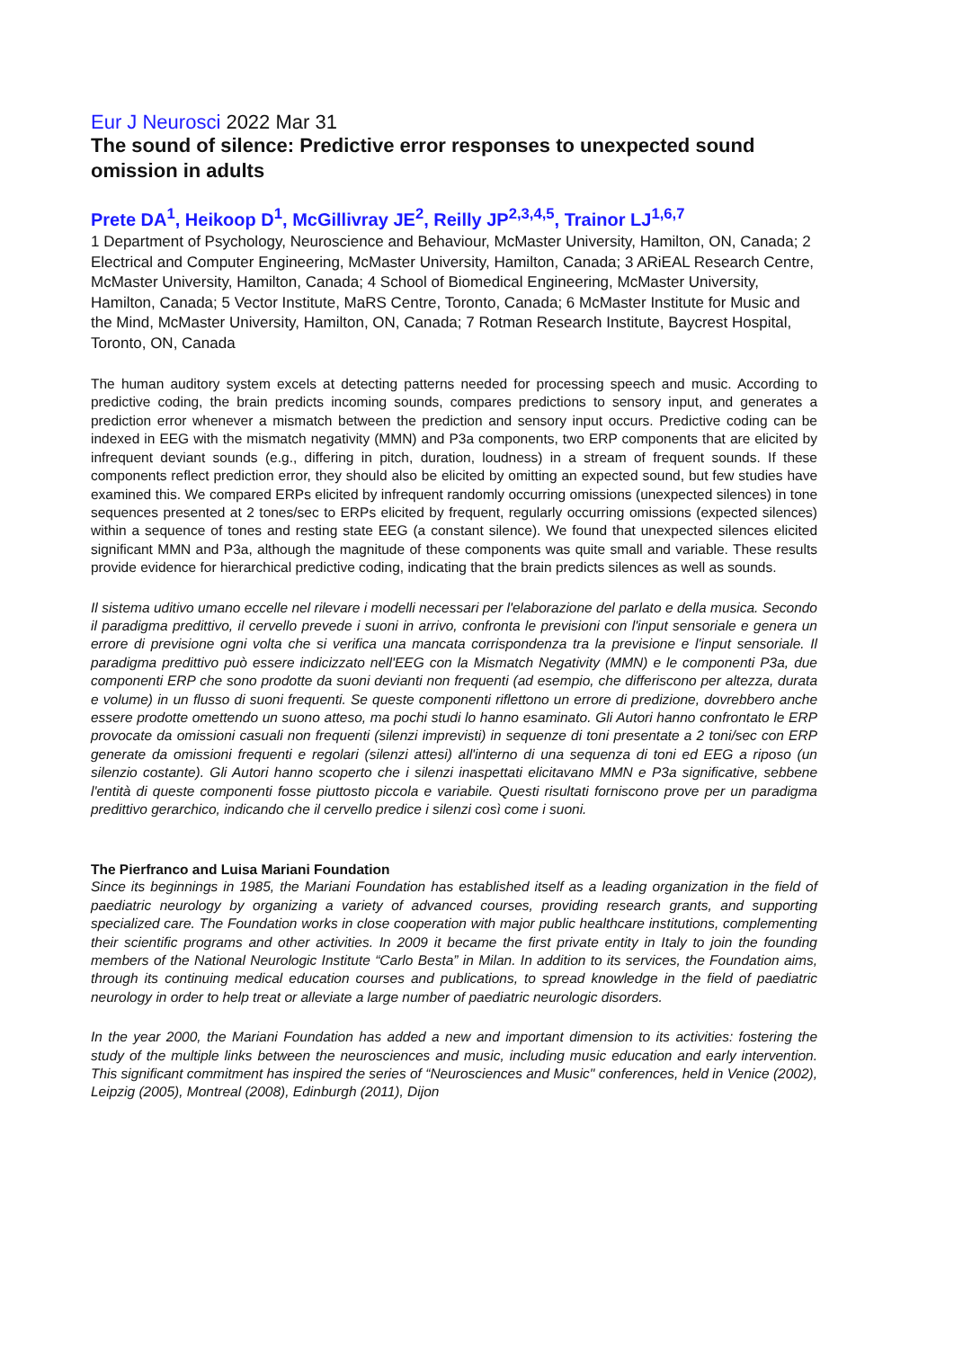Eur J Neurosci 2022 Mar 31
The sound of silence: Predictive error responses to unexpected sound omission in adults
Prete DA<sup>1</sup>, Heikoop D<sup>1</sup>, McGillivray JE<sup>2</sup>, Reilly JP<sup>2,3,4,5</sup>, Trainor LJ<sup>1,6,7</sup>
1 Department of Psychology, Neuroscience and Behaviour, McMaster University, Hamilton, ON, Canada; 2 Electrical and Computer Engineering, McMaster University, Hamilton, Canada; 3 ARiEAL Research Centre, McMaster University, Hamilton, Canada; 4 School of Biomedical Engineering, McMaster University, Hamilton, Canada; 5 Vector Institute, MaRS Centre, Toronto, Canada; 6 McMaster Institute for Music and the Mind, McMaster University, Hamilton, ON, Canada; 7 Rotman Research Institute, Baycrest Hospital, Toronto, ON, Canada
The human auditory system excels at detecting patterns needed for processing speech and music. According to predictive coding, the brain predicts incoming sounds, compares predictions to sensory input, and generates a prediction error whenever a mismatch between the prediction and sensory input occurs. Predictive coding can be indexed in EEG with the mismatch negativity (MMN) and P3a components, two ERP components that are elicited by infrequent deviant sounds (e.g., differing in pitch, duration, loudness) in a stream of frequent sounds. If these components reflect prediction error, they should also be elicited by omitting an expected sound, but few studies have examined this. We compared ERPs elicited by infrequent randomly occurring omissions (unexpected silences) in tone sequences presented at 2 tones/sec to ERPs elicited by frequent, regularly occurring omissions (expected silences) within a sequence of tones and resting state EEG (a constant silence). We found that unexpected silences elicited significant MMN and P3a, although the magnitude of these components was quite small and variable. These results provide evidence for hierarchical predictive coding, indicating that the brain predicts silences as well as sounds.
Il sistema uditivo umano eccelle nel rilevare i modelli necessari per l'elaborazione del parlato e della musica. Secondo il paradigma predittivo, il cervello prevede i suoni in arrivo, confronta le previsioni con l'input sensoriale e genera un errore di previsione ogni volta che si verifica una mancata corrispondenza tra la previsione e l'input sensoriale. Il paradigma predittivo può essere indicizzato nell'EEG con la Mismatch Negativity (MMN) e le componenti P3a, due componenti ERP che sono prodotte da suoni devianti non frequenti (ad esempio, che differiscono per altezza, durata e volume) in un flusso di suoni frequenti. Se queste componenti riflettono un errore di predizione, dovrebbero anche essere prodotte omettendo un suono atteso, ma pochi studi lo hanno esaminato. Gli Autori hanno confrontato le ERP provocate da omissioni casuali non frequenti (silenzi imprevisti) in sequenze di toni presentate a 2 toni/sec con ERP generate da omissioni frequenti e regolari (silenzi attesi) all'interno di una sequenza di toni ed EEG a riposo (un silenzio costante). Gli Autori hanno scoperto che i silenzi inaspettati elicitavano MMN e P3a significative, sebbene l'entità di queste componenti fosse piuttosto piccola e variabile. Questi risultati forniscono prove per un paradigma predittivo gerarchico, indicando che il cervello predice i silenzi così come i suoni.
The Pierfranco and Luisa Mariani Foundation
Since its beginnings in 1985, the Mariani Foundation has established itself as a leading organization in the field of paediatric neurology by organizing a variety of advanced courses, providing research grants, and supporting specialized care. The Foundation works in close cooperation with major public healthcare institutions, complementing their scientific programs and other activities. In 2009 it became the first private entity in Italy to join the founding members of the National Neurologic Institute “Carlo Besta” in Milan. In addition to its services, the Foundation aims, through its continuing medical education courses and publications, to spread knowledge in the field of paediatric neurology in order to help treat or alleviate a large number of paediatric neurologic disorders.
In the year 2000, the Mariani Foundation has added a new and important dimension to its activities: fostering the study of the multiple links between the neurosciences and music, including music education and early intervention. This significant commitment has inspired the series of “Neurosciences and Music" conferences, held in Venice (2002), Leipzig (2005), Montreal (2008), Edinburgh (2011), Dijon